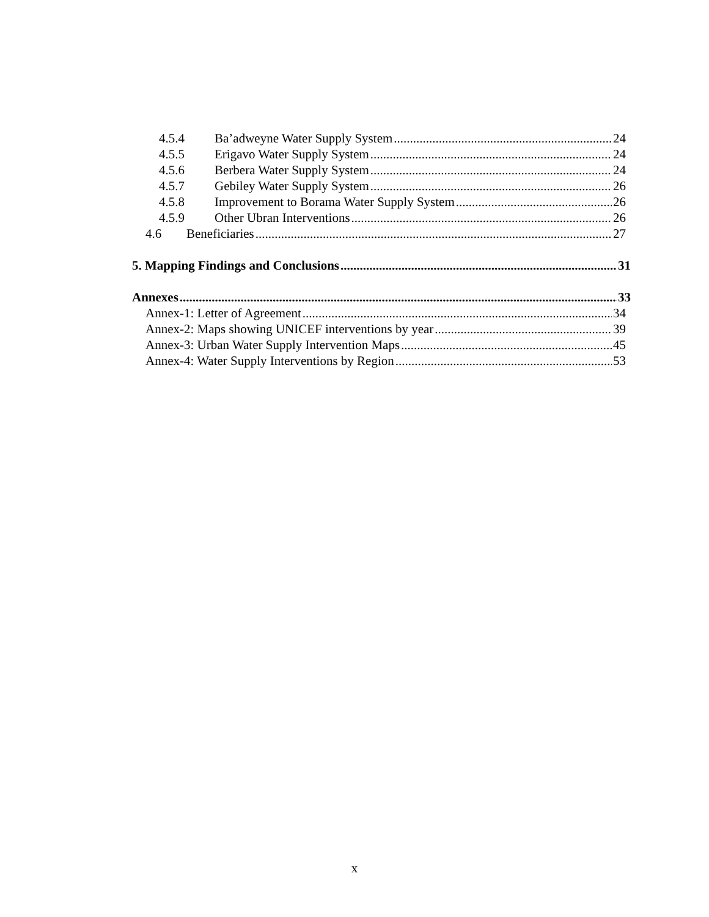4.5.4 Ba’adweyne Water Supply System 24
4.5.5 Erigavo Water Supply System 24
4.5.6 Berbera Water Supply System 24
4.5.7 Gebiley Water Supply System 26
4.5.8 Improvement to Borama Water Supply System 26
4.5.9 Other Ubran Interventions 26
4.6 Beneficiaries 27
5. Mapping Findings and Conclusions 31
Annexes 33
Annex-1: Letter of Agreement 34
Annex-2: Maps showing UNICEF interventions by year 39
Annex-3: Urban Water Supply Intervention Maps 45
Annex-4: Water Supply Interventions by Region 53
x